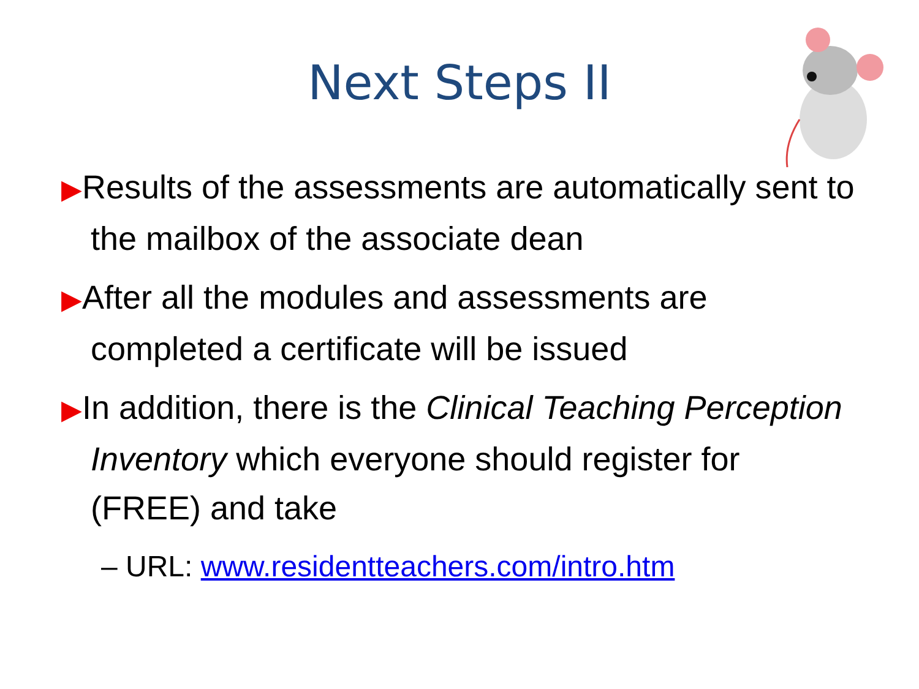Next Steps II
▶Results of the assessments are automatically sent to the mailbox of the associate dean
▶After all the modules and assessments are completed a certificate will be issued
▶In addition, there is the Clinical Teaching Perception Inventory which everyone should register for (FREE) and take
– URL: www.residentteachers.com/intro.htm